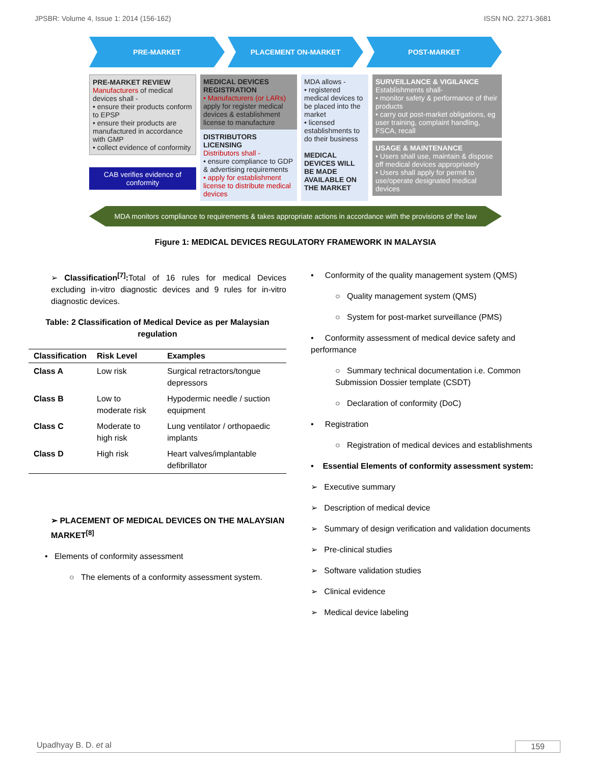JPSBR: Volume 4, Issue 1: 2014 (156-162) ISSN NO. 2271-3681
PRE-MARKET PLACEMENT ON-MARKET POST-MARKET
PRE-MARKET REVIEW
Manufacturers of medical devices shall -
• ensure their products conform to EPSP
• ensure their products are manufactured in accordance with GMP
• collect evidence of conformity
CAB verifies evidence of conformity
MEDICAL DEVICES REGISTRATION
• Manufacturers (or LARs) apply for register medical devices & establishment license to manufacture
DISTRIBUTORS LICENSING
Distributors shall -
• ensure compliance to GDP & advertising requirements
• apply for establishment license to distribute medical devices
MDA allows -
• registered medical devices to be placed into the market
• licensed establishments to do their business
MEDICAL DEVICES WILL BE MADE AVAILABLE ON THE MARKET
SURVEILLANCE & VIGILANCE
Establishments shall-
• monitor safety & performance of their products
• carry out post-market obligations, eg user training, complaint handling, FSCA, recall
USAGE & MAINTENANCE
• Users shall use, maintain & dispose off medical devices appropriately
• Users shall apply for permit to use/operate designated medical devices
MDA monitors compliance to requirements & takes appropriate actions in accordance with the provisions of the law
Figure 1: MEDICAL DEVICES REGULATORY FRAMEWORK IN MALAYSIA
➢ Classification<sup>[7]</sup>: Total of 16 rules for medical Devices excluding in-vitro diagnostic devices and 9 rules for in-vitro diagnostic devices.
Table: 2 Classification of Medical Device as per Malaysian regulation
| Classification | Risk Level | Examples |
| --- | --- | --- |
| Class A | Low risk | Surgical retractors/tongue depressors |
| Class B | Low to moderate risk | Hypodermic needle / suction equipment |
| Class C | Moderate to high risk | Lung ventilator / orthopaedic implants |
| Class D | High risk | Heart valves/implantable defibrillator |
➢ PLACEMENT OF MEDICAL DEVICES ON THE MALAYSIAN MARKET<sup>[8]</sup>
• Elements of conformity assessment
○ The elements of a conformity assessment system.
• Conformity of the quality management system (QMS)
○ Quality management system (QMS)
○ System for post-market surveillance (PMS)
• Conformity assessment of medical device safety and performance
○ Summary technical documentation i.e. Common Submission Dossier template (CSDT)
○ Declaration of conformity (DoC)
• Registration
○ Registration of medical devices and establishments
• Essential Elements of conformity assessment system:
➢ Executive summary
➢ Description of medical device
➢ Summary of design verification and validation documents
➢ Pre-clinical studies
➢ Software validation studies
➢ Clinical evidence
➢ Medical device labeling
Upadhyay B. D. et al 159